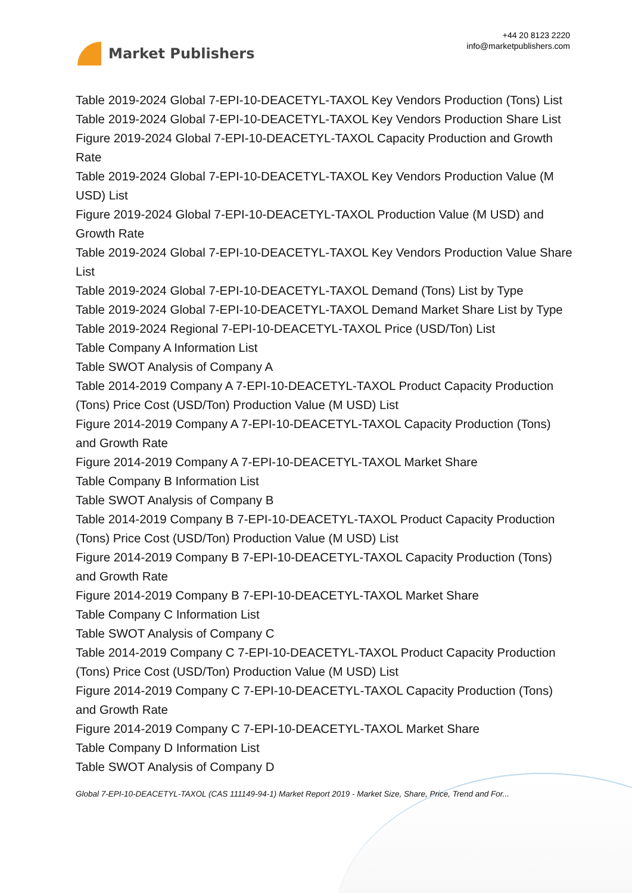Market Publishers
+44 20 8123 2220
info@marketpublishers.com
Table 2019-2024 Global 7-EPI-10-DEACETYL-TAXOL Key Vendors Production (Tons) List
Table 2019-2024 Global 7-EPI-10-DEACETYL-TAXOL Key Vendors Production Share List
Figure 2019-2024 Global 7-EPI-10-DEACETYL-TAXOL Capacity Production and Growth Rate
Table 2019-2024 Global 7-EPI-10-DEACETYL-TAXOL Key Vendors Production Value (M USD) List
Figure 2019-2024 Global 7-EPI-10-DEACETYL-TAXOL Production Value (M USD) and Growth Rate
Table 2019-2024 Global 7-EPI-10-DEACETYL-TAXOL Key Vendors Production Value Share List
Table 2019-2024 Global 7-EPI-10-DEACETYL-TAXOL Demand (Tons) List by Type
Table 2019-2024 Global 7-EPI-10-DEACETYL-TAXOL Demand Market Share List by Type
Table 2019-2024 Regional 7-EPI-10-DEACETYL-TAXOL Price (USD/Ton) List
Table Company A Information List
Table SWOT Analysis of Company A
Table 2014-2019 Company A 7-EPI-10-DEACETYL-TAXOL Product Capacity Production (Tons) Price Cost (USD/Ton) Production Value (M USD) List
Figure 2014-2019 Company A 7-EPI-10-DEACETYL-TAXOL Capacity Production (Tons) and Growth Rate
Figure 2014-2019 Company A 7-EPI-10-DEACETYL-TAXOL Market Share
Table Company B Information List
Table SWOT Analysis of Company B
Table 2014-2019 Company B 7-EPI-10-DEACETYL-TAXOL Product Capacity Production (Tons) Price Cost (USD/Ton) Production Value (M USD) List
Figure 2014-2019 Company B 7-EPI-10-DEACETYL-TAXOL Capacity Production (Tons) and Growth Rate
Figure 2014-2019 Company B 7-EPI-10-DEACETYL-TAXOL Market Share
Table Company C Information List
Table SWOT Analysis of Company C
Table 2014-2019 Company C 7-EPI-10-DEACETYL-TAXOL Product Capacity Production (Tons) Price Cost (USD/Ton) Production Value (M USD) List
Figure 2014-2019 Company C 7-EPI-10-DEACETYL-TAXOL Capacity Production (Tons) and Growth Rate
Figure 2014-2019 Company C 7-EPI-10-DEACETYL-TAXOL Market Share
Table Company D Information List
Table SWOT Analysis of Company D
Global 7-EPI-10-DEACETYL-TAXOL (CAS 111149-94-1) Market Report 2019 - Market Size, Share, Price, Trend and For...